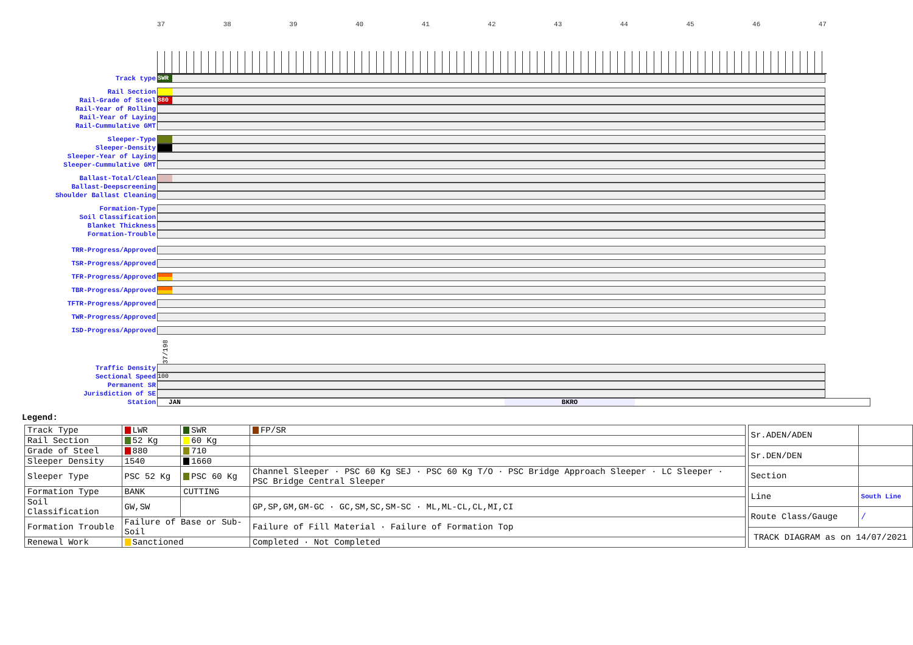37 38 39 40 41 42 43 44 45 46 47
Track type
SWR
Rail Section
Rail-Grade of Steel
880
Rail-Year of Rolling
Rail-Year of Laying
Rail-Cummulative GMT
Sleeper-Type
Sleeper-Density
Sleeper-Year of Laying
Sleeper-Cummulative GMT
Ballast-Total/Clean
Ballast-Deepscreening
Shoulder Ballast Cleaning
Formation-Type
Soil Classification
Blanket Thickness
Formation-Trouble
TRR-Progress/Approved
TSR-Progress/Approved
TFR-Progress/Approved
TBR-Progress/Approved
TFTR-Progress/Approved
TWR-Progress/Approved
ISD-Progress/Approved
37/198
Traffic Density
Sectional Speed
100
Permanent SR
Jurisdiction of SE
Station
JAN BKRO
Legend:
| Track Type | LWR | SWR | FP/SR |
| Rail Section | 52 Kg | 60 Kg | |
| Grade of Steel | 880 | 710 | |
| Sleeper Density | 1540 | 1660 | |
| Sleeper Type | PSC 52 Kg | PSC 60 Kg | Channel Sleeper · PSC 60 Kg SEJ · PSC 60 Kg T/O · PSC Bridge Approach Sleeper · LC Sleeper · PSC Bridge Central Sleeper |
| Formation Type | BANK | CUTTING | |
| Soil Classification | GW,SW | | GP,SP,GM,GM-GC · GC,SM,SC,SM-SC · ML,ML-CL,CL,MI,CI |
| Formation Trouble | Failure of Base or Sub-Soil | | Failure of Fill Material · Failure of Formation Top |
| Renewal Work | Sanctioned | | Completed · Not Completed |
| Sr.ADEN/ADEN | |
| Sr.DEN/DEN | |
| Section | |
| Line | South Line |
| Route Class/Gauge | / |
| TRACK DIAGRAM as on 14/07/2021 | |